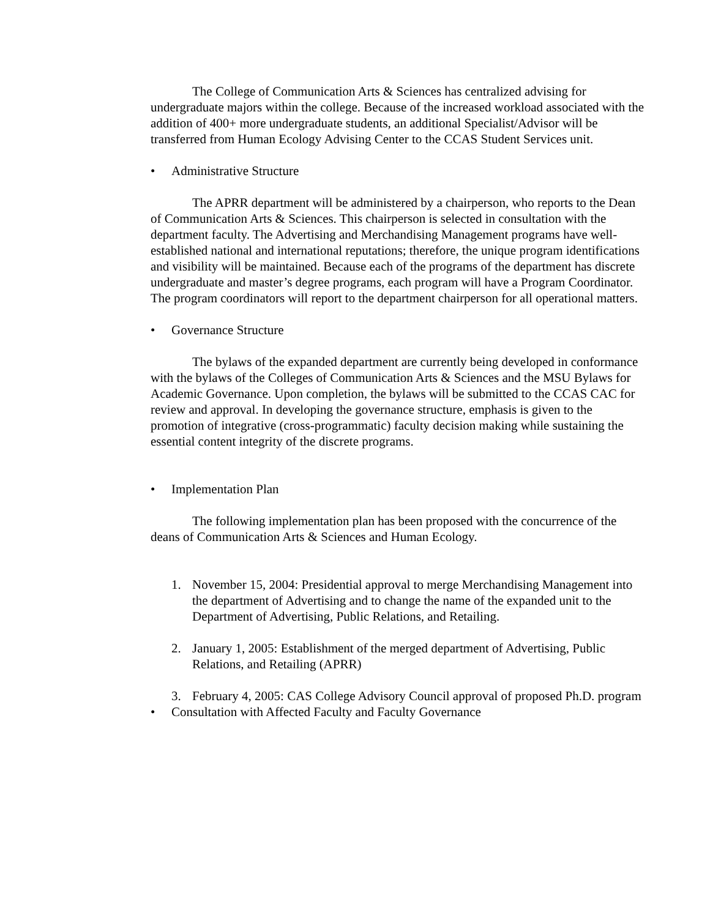The College of Communication Arts & Sciences has centralized advising for undergraduate majors within the college. Because of the increased workload associated with the addition of 400+ more undergraduate students, an additional Specialist/Advisor will be transferred from Human Ecology Advising Center to the CCAS Student Services unit.
• Administrative Structure
The APRR department will be administered by a chairperson, who reports to the Dean of Communication Arts & Sciences. This chairperson is selected in consultation with the department faculty. The Advertising and Merchandising Management programs have well-established national and international reputations; therefore, the unique program identifications and visibility will be maintained. Because each of the programs of the department has discrete undergraduate and master’s degree programs, each program will have a Program Coordinator. The program coordinators will report to the department chairperson for all operational matters.
• Governance Structure
The bylaws of the expanded department are currently being developed in conformance with the bylaws of the Colleges of Communication Arts & Sciences and the MSU Bylaws for Academic Governance. Upon completion, the bylaws will be submitted to the CCAS CAC for review and approval. In developing the governance structure, emphasis is given to the promotion of integrative (cross-programmatic) faculty decision making while sustaining the essential content integrity of the discrete programs.
• Implementation Plan
The following implementation plan has been proposed with the concurrence of the deans of Communication Arts & Sciences and Human Ecology.
1. November 15, 2004: Presidential approval to merge Merchandising Management into the department of Advertising and to change the name of the expanded unit to the Department of Advertising, Public Relations, and Retailing.
2. January 1, 2005: Establishment of the merged department of Advertising, Public Relations, and Retailing (APRR)
3. February 4, 2005: CAS College Advisory Council approval of proposed Ph.D. program
• Consultation with Affected Faculty and Faculty Governance